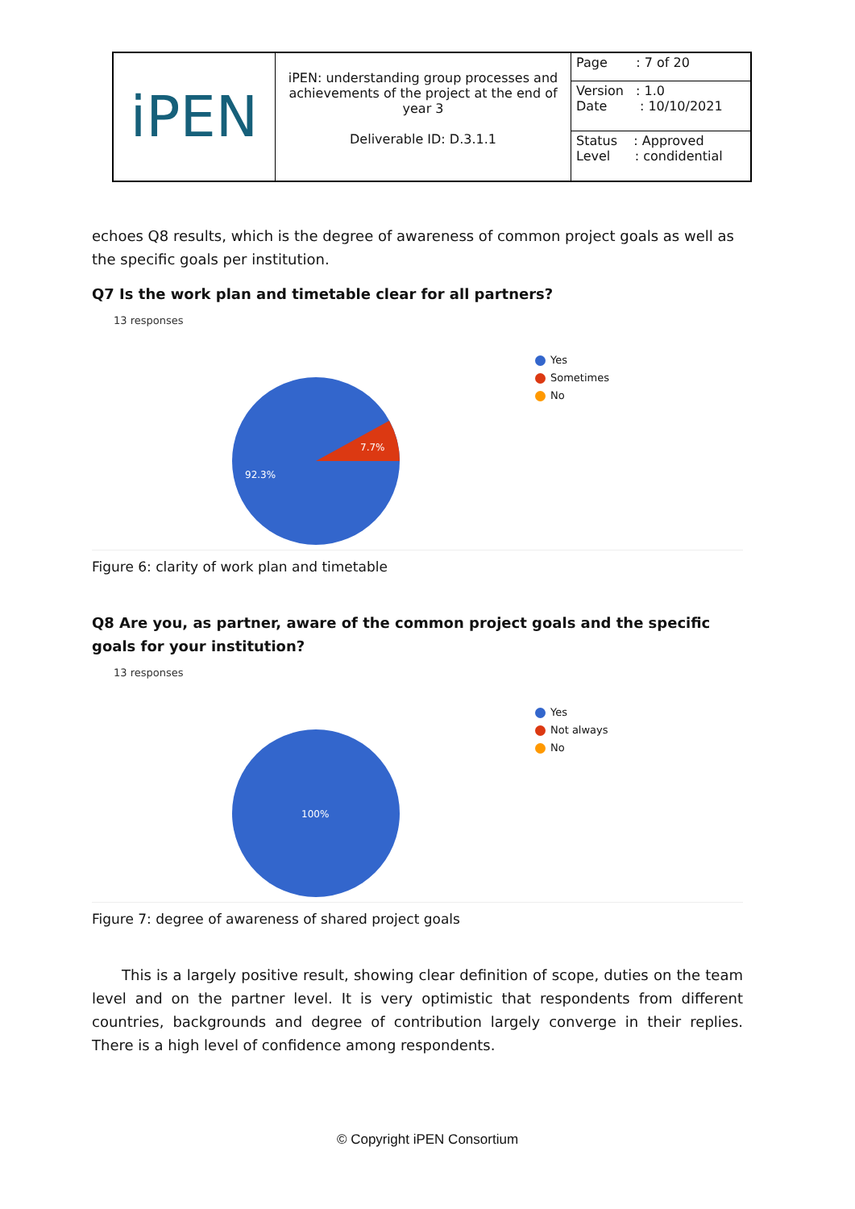| iPEN | iPEN: understanding group processes and achievements of the project at the end of year 3 Deliverable ID: D.3.1.1 | Page : 7 of 20 |
| | | Version : 1.0 Date : 10/10/2021 |
| | | Status : Approved Level : condidential |
echoes Q8 results, which is the degree of awareness of common project goals as well as the specific goals per institution.
Q7 Is the work plan and timetable clear for all partners?
13 responses
7.7%
92.3%
Yes
Sometimes
No
Figure 6: clarity of work plan and timetable
Q8 Are you, as partner, aware of the common project goals and the specific goals for your institution?
13 responses
100%
Yes
Not always
No
Figure 7: degree of awareness of shared project goals
This is a largely positive result, showing clear definition of scope, duties on the team level and on the partner level. It is very optimistic that respondents from different countries, backgrounds and degree of contribution largely converge in their replies. There is a high level of confidence among respondents.
© Copyright iPEN Consortium